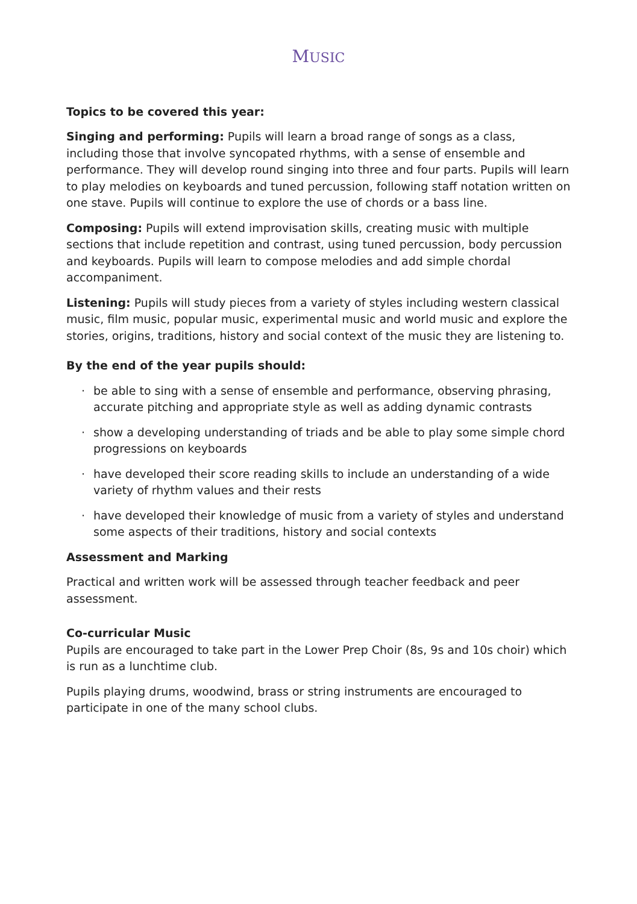MUSIC
Topics to be covered this year:
Singing and performing: Pupils will learn a broad range of songs as a class, including those that involve syncopated rhythms, with a sense of ensemble and performance. They will develop round singing into three and four parts. Pupils will learn to play melodies on keyboards and tuned percussion, following staff notation written on one stave. Pupils will continue to explore the use of chords or a bass line.
Composing: Pupils will extend improvisation skills, creating music with multiple sections that include repetition and contrast, using tuned percussion, body percussion and keyboards. Pupils will learn to compose melodies and add simple chordal accompaniment.
Listening: Pupils will study pieces from a variety of styles including western classical music, film music, popular music, experimental music and world music and explore the stories, origins, traditions, history and social context of the music they are listening to.
By the end of the year pupils should:
· be able to sing with a sense of ensemble and performance, observing phrasing, accurate pitching and appropriate style as well as adding dynamic contrasts
· show a developing understanding of triads and be able to play some simple chord progressions on keyboards
· have developed their score reading skills to include an understanding of a wide variety of rhythm values and their rests
· have developed their knowledge of music from a variety of styles and understand some aspects of their traditions, history and social contexts
Assessment and Marking
Practical and written work will be assessed through teacher feedback and peer assessment.
Co-curricular Music
Pupils are encouraged to take part in the Lower Prep Choir (8s, 9s and 10s choir) which is run as a lunchtime club.
Pupils playing drums, woodwind, brass or string instruments are encouraged to participate in one of the many school clubs.